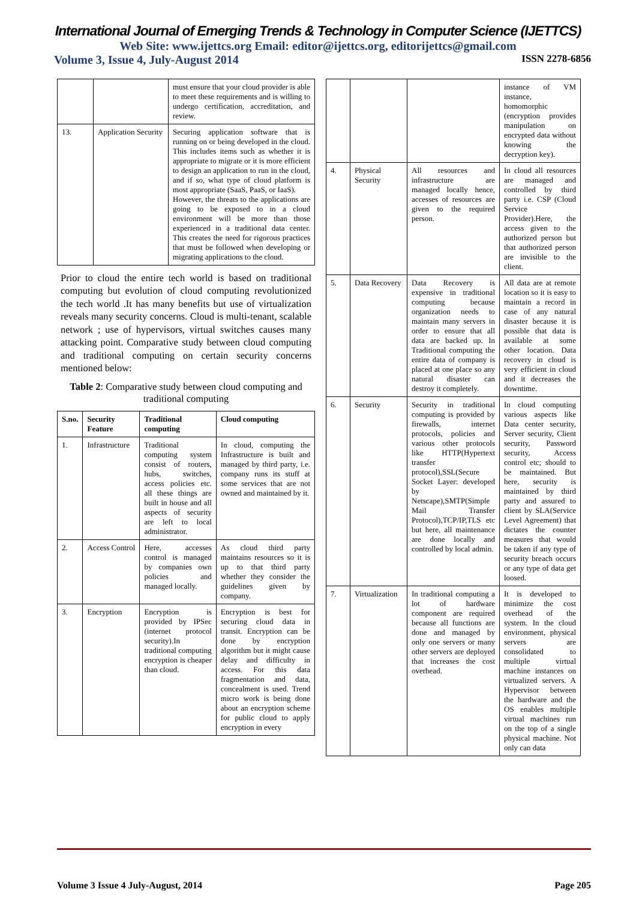International Journal of Emerging Trends & Technology in Computer Science (IJETTCS)
Web Site: www.ijettcs.org Email: editor@ijettcs.org, editorijettcs@gmail.com
Volume 3, Issue 4, July-August 2014 ISSN 2278-6856
| | | must ensure that your cloud provider is able to meet these requirements and is willing to undergo certification, accreditation, and review. |
| 13. | Application Security | Securing application software that is running on or being developed in the cloud. This includes items such as whether it is appropriate to migrate or it is more efficient to design an application to run in the cloud, and if so, what type of cloud platform is most appropriate (SaaS, PaaS, or IaaS). However, the threats to the applications are going to be exposed to in a cloud environment will be more than those experienced in a traditional data center. This creates the need for rigorous practices that must be followed when developing or migrating applications to the cloud. |
Prior to cloud the entire tech world is based on traditional computing but evolution of cloud computing revolutionized the tech world .It has many benefits but use of virtualization reveals many security concerns. Cloud is multi-tenant, scalable network ; use of hypervisors, virtual switches causes many attacking point. Comparative study between cloud computing and traditional computing on certain security concerns mentioned below:
Table 2: Comparative study between cloud computing and traditional computing
| S.no. | Security Feature | Traditional computing | Cloud computing |
| --- | --- | --- | --- |
| 1. | Infrastructure | Traditional computing system consist of routers, hubs, switches, access policies etc. all these things are built in house and all aspects of security are left to local administrator. | In cloud, computing the Infrastructure is built and managed by third party, i.e. company runs its stuff at some services that are not owned and maintained by it. |
| 2. | Access Control | Here, accesses control is managed by companies own policies and managed locally. | As cloud third party maintains resources so it is up to that third party whether they consider the guidelines given by company. |
| 3. | Encryption | Encryption is provided by IPSec (internet protocol security).In traditional computing encryption is cheaper than cloud. | Encryption is best for securing cloud data in transit. Encryption can be done by encryption algorithm but it might cause delay and difficulty in access. For this data fragmentation and data, concealment is used. Trend micro work is being done about an encryption scheme for public cloud to apply encryption in every |
| | | | instance of VM instance, homomorphic (encryption provides manipulation on encrypted data without knowing the decryption key). |
| 4. | Physical Security | All resources and infrastructure are managed locally hence, accesses of resources are given to the required person. | In cloud all resources are managed and controlled by third party i.e. CSP (Cloud Service Provider).Here, the access given to the authorized person but that authorized person are invisible to the client. |
| 5. | Data Recovery | Data Recovery is expensive in traditional computing because organization needs to maintain many servers in order to ensure that all data are backed up. In Traditional computing the entire data of company is placed at one place so any natural disaster can destroy it completely. | All data are at remote location so it is easy to maintain a record in case of any natural disaster because it is possible that data is available at some other location. Data recovery in cloud is very efficient in cloud and it decreases the downtime. |
| 6. | Security | Security in traditional computing is provided by firewalls, internet protocols, policies and various other protocols like HTTP(Hypertext transfer protocol),SSL(Secure Socket Layer: developed by Netscape),SMTP(Simple Mail Transfer Protocol),TCP/IP,TLS etc but here, all maintenance are done locally and controlled by local admin. | In cloud computing various aspects like Data center security, Server security, Client security, Password security, Access control etc; should to be maintained. But here, security is maintained by third party and assured to client by SLA(Service Level Agreement) that dictates the counter measures that would be taken if any type of security breach occurs or any type of data get loosed. |
| 7. | Virtualization | In traditional computing a lot of hardware component are required because all functions are done and managed by only one servers or many other servers are deployed that increases the cost overhead. | It is developed to minimize the cost overhead of the system. In the cloud environment, physical servers are consolidated to multiple virtual machine instances on virtualized servers. A Hypervisor between the hardware and the OS enables multiple virtual machines run on the top of a single physical machine. Not only can data |
Volume 3 Issue 4 July-August, 2014 Page 205